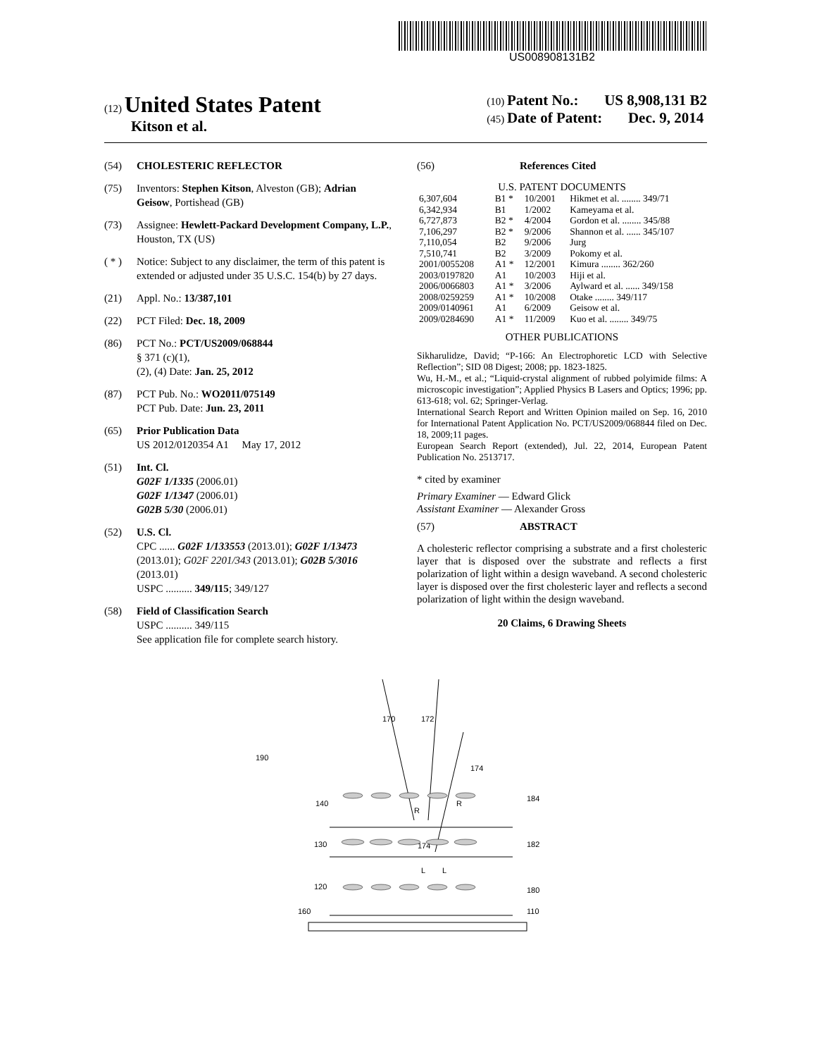US008908131B2
(12) United States Patent
Kitson et al.
(10) Patent No.: US 8,908,131 B2
(45) Date of Patent: Dec. 9, 2014
(54) CHOLESTERIC REFLECTOR
(75) Inventors: Stephen Kitson, Alveston (GB); Adrian Geisow, Portishead (GB)
(73) Assignee: Hewlett-Packard Development Company, L.P., Houston, TX (US)
( * ) Notice: Subject to any disclaimer, the term of this patent is extended or adjusted under 35 U.S.C. 154(b) by 27 days.
(21) Appl. No.: 13/387,101
(22) PCT Filed: Dec. 18, 2009
(86) PCT No.: PCT/US2009/068844
§ 371 (c)(1),
(2), (4) Date: Jan. 25, 2012
(87) PCT Pub. No.: WO2011/075149
PCT Pub. Date: Jun. 23, 2011
(65) Prior Publication Data
US 2012/0120354 A1 May 17, 2012
(51) Int. Cl.
G02F 1/1335 (2006.01)
G02F 1/1347 (2006.01)
G02B 5/30 (2006.01)
(52) U.S. Cl.
CPC ...... G02F 1/133553 (2013.01); G02F 1/13473 (2013.01); G02F 2201/343 (2013.01); G02B 5/3016 (2013.01)
USPC .......... 349/115; 349/127
(58) Field of Classification Search
USPC .......... 349/115
See application file for complete search history.
(56) References Cited
U.S. PATENT DOCUMENTS
| 6,307,604 | B1 * | 10/2001 | Hikmet et al. ........ 349/71 |
| 6,342,934 | B1 | 1/2002 | Kameyama et al. |
| 6,727,873 | B2 * | 4/2004 | Gordon et al. ........ 345/88 |
| 7,106,297 | B2 * | 9/2006 | Shannon et al. ...... 345/107 |
| 7,110,054 | B2 | 9/2006 | Jurg |
| 7,510,741 | B2 | 3/2009 | Pokomy et al. |
| 2001/0055208 | A1 * | 12/2001 | Kimura ........ 362/260 |
| 2003/0197820 | A1 | 10/2003 | Hiji et al. |
| 2006/0066803 | A1 * | 3/2006 | Aylward et al. ...... 349/158 |
| 2008/0259259 | A1 * | 10/2008 | Otake ........ 349/117 |
| 2009/0140961 | A1 | 6/2009 | Geisow et al. |
| 2009/0284690 | A1 * | 11/2009 | Kuo et al. ........ 349/75 |
OTHER PUBLICATIONS
Sikharulidze, David; “P-166: An Electrophoretic LCD with Selective Reflection”; SID 08 Digest; 2008; pp. 1823-1825.
Wu, H.-M., et al.; “Liquid-crystal alignment of rubbed polyimide films: A microscopic investigation”; Applied Physics B Lasers and Optics; 1996; pp. 613-618; vol. 62; Springer-Verlag.
International Search Report and Written Opinion mailed on Sep. 16, 2010 for International Patent Application No. PCT/US2009/068844 filed on Dec. 18, 2009;11 pages.
European Search Report (extended), Jul. 22, 2014, European Patent Publication No. 2513717.
* cited by examiner
Primary Examiner — Edward Glick
Assistant Examiner — Alexander Gross
(57) ABSTRACT
A cholesteric reflector comprising a substrate and a first cholesteric layer that is disposed over the substrate and reflects a first polarization of light within a design waveband. A second cholesteric layer is disposed over the first cholesteric layer and reflects a second polarization of light within the design waveband.
20 Claims, 6 Drawing Sheets
170
172
174
190
140
130
120
160
184
182
180
110
174
R
R
L
L